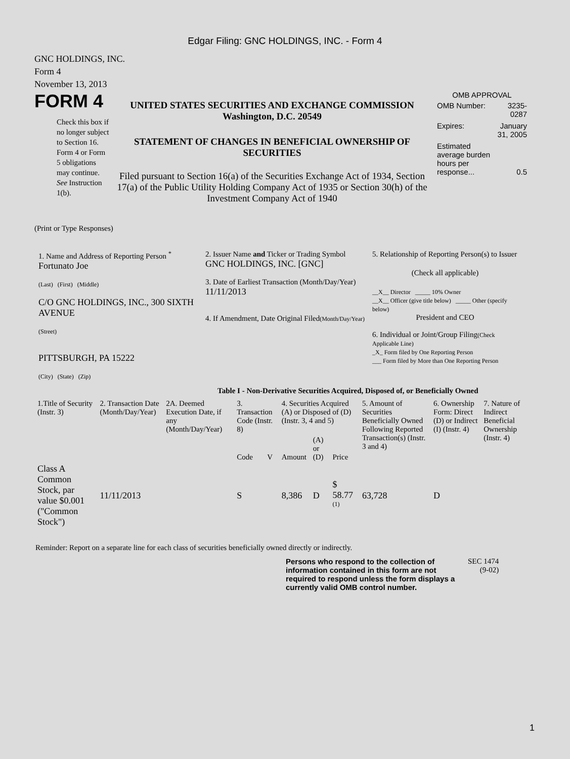Edgar Filing: GNC HOLDINGS, INC. - Form 4
GNC HOLDINGS, INC.
Form 4
November 13, 2013
FORM 4
Check this box if no longer subject to Section 16. Form 4 or Form 5 obligations may continue. See Instruction 1(b).
UNITED STATES SECURITIES AND EXCHANGE COMMISSION
Washington, D.C. 20549
STATEMENT OF CHANGES IN BENEFICIAL OWNERSHIP OF SECURITIES
Filed pursuant to Section 16(a) of the Securities Exchange Act of 1934, Section 17(a) of the Public Utility Holding Company Act of 1935 or Section 30(h) of the Investment Company Act of 1940
OMB APPROVAL
| OMB Number: | 3235-0287 |
| Expires: | January 31, 2005 |
| Estimated average burden hours per response... | 0.5 |
(Print or Type Responses)
| 1. Name and Address of Reporting Person <sup>*</sup> Fortunato Joe (Last) (First) (Middle) C/O GNC HOLDINGS, INC., 300 SIXTH AVENUE (Street) PITTSBURGH, PA 15222 (City) (State) (Zip) | 2. Issuer Name and Ticker or Trading Symbol GNC HOLDINGS, INC. [GNC] 3. Date of Earliest Transaction (Month/Day/Year) 11/11/2013 4. If Amendment, Date Original Filed (Month/Day/Year) | 5. Relationship of Reporting Person(s) to Issuer (Check all applicable) __X__ Director _____ 10% Owner __X__ Officer (give title below) _____ Other (specify below) President and CEO 6. Individual or Joint/Group Filing (Check Applicable Line) _X_ Form filed by One Reporting Person ___ Form filed by More than One Reporting Person |
Table I - Non-Derivative Securities Acquired, Disposed of, or Beneficially Owned
| 1.Title of Security (Instr. 3) | 2. Transaction Date (Month/Day/Year) | 2A. Deemed Execution Date, if any (Month/Day/Year) | 3. Transaction Code (Instr. 8) | | 4. Securities Acquired (A) or Disposed of (D) (Instr. 3, 4 and 5) | | | 5. Amount of Securities Beneficially Owned Following Reported Transaction(s) (Instr. 3 and 4) | 6. Ownership Form: Direct (D) or Indirect (I) (Instr. 4) | 7. Nature of Indirect Beneficial Ownership (Instr. 4) |
| --- | --- | --- | --- | --- | --- | --- | --- | --- | --- | --- |
| | | | Code | V | Amount | (A) or (D) | Price | | | |
| Class A Common Stock, par value $0.001 ("Common Stock") | 11/11/2013 | | S | | 8,386 | D | $ 58.77 <sup>(1)</sup> | 63,728 | D | |
Reminder: Report on a separate line for each class of securities beneficially owned directly or indirectly.
Persons who respond to the collection of information contained in this form are not required to respond unless the form displays a currently valid OMB control number.
SEC 1474
(9-02)
1